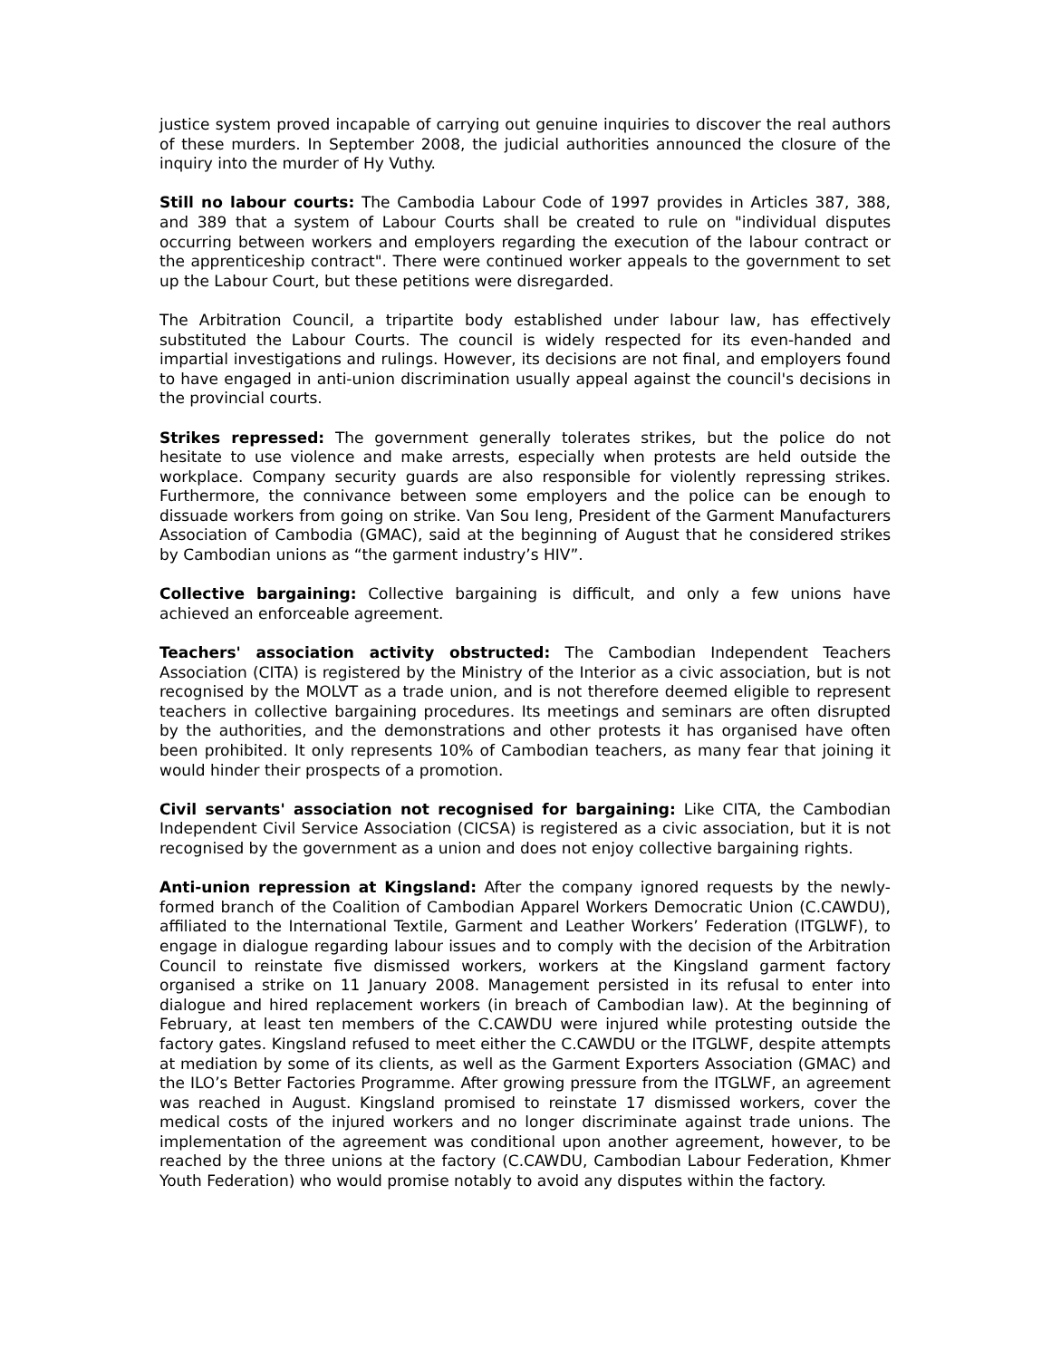justice system proved incapable of carrying out genuine inquiries to discover the real authors of these murders. In September 2008, the judicial authorities announced the closure of the inquiry into the murder of Hy Vuthy.
Still no labour courts: The Cambodia Labour Code of 1997 provides in Articles 387, 388, and 389 that a system of Labour Courts shall be created to rule on "individual disputes occurring between workers and employers regarding the execution of the labour contract or the apprenticeship contract". There were continued worker appeals to the government to set up the Labour Court, but these petitions were disregarded.
The Arbitration Council, a tripartite body established under labour law, has effectively substituted the Labour Courts. The council is widely respected for its even-handed and impartial investigations and rulings. However, its decisions are not final, and employers found to have engaged in anti-union discrimination usually appeal against the council's decisions in the provincial courts.
Strikes repressed: The government generally tolerates strikes, but the police do not hesitate to use violence and make arrests, especially when protests are held outside the workplace. Company security guards are also responsible for violently repressing strikes. Furthermore, the connivance between some employers and the police can be enough to dissuade workers from going on strike. Van Sou Ieng, President of the Garment Manufacturers Association of Cambodia (GMAC), said at the beginning of August that he considered strikes by Cambodian unions as “the garment industry’s HIV”.
Collective bargaining: Collective bargaining is difficult, and only a few unions have achieved an enforceable agreement.
Teachers' association activity obstructed: The Cambodian Independent Teachers Association (CITA) is registered by the Ministry of the Interior as a civic association, but is not recognised by the MOLVT as a trade union, and is not therefore deemed eligible to represent teachers in collective bargaining procedures. Its meetings and seminars are often disrupted by the authorities, and the demonstrations and other protests it has organised have often been prohibited. It only represents 10% of Cambodian teachers, as many fear that joining it would hinder their prospects of a promotion.
Civil servants' association not recognised for bargaining: Like CITA, the Cambodian Independent Civil Service Association (CICSA) is registered as a civic association, but it is not recognised by the government as a union and does not enjoy collective bargaining rights.
Anti-union repression at Kingsland: After the company ignored requests by the newly-formed branch of the Coalition of Cambodian Apparel Workers Democratic Union (C.CAWDU), affiliated to the International Textile, Garment and Leather Workers’ Federation (ITGLWF), to engage in dialogue regarding labour issues and to comply with the decision of the Arbitration Council to reinstate five dismissed workers, workers at the Kingsland garment factory organised a strike on 11 January 2008. Management persisted in its refusal to enter into dialogue and hired replacement workers (in breach of Cambodian law). At the beginning of February, at least ten members of the C.CAWDU were injured while protesting outside the factory gates. Kingsland refused to meet either the C.CAWDU or the ITGLWF, despite attempts at mediation by some of its clients, as well as the Garment Exporters Association (GMAC) and the ILO’s Better Factories Programme. After growing pressure from the ITGLWF, an agreement was reached in August. Kingsland promised to reinstate 17 dismissed workers, cover the medical costs of the injured workers and no longer discriminate against trade unions. The implementation of the agreement was conditional upon another agreement, however, to be reached by the three unions at the factory (C.CAWDU, Cambodian Labour Federation, Khmer Youth Federation) who would promise notably to avoid any disputes within the factory.